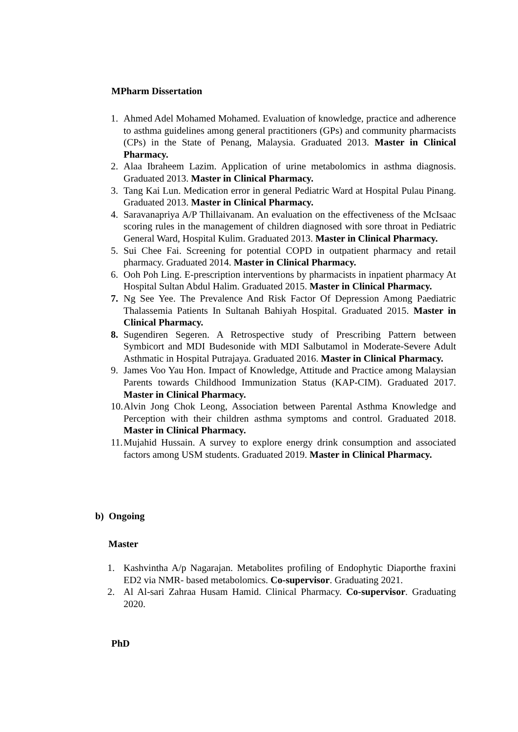MPharm Dissertation
1. Ahmed Adel Mohamed Mohamed. Evaluation of knowledge, practice and adherence to asthma guidelines among general practitioners (GPs) and community pharmacists (CPs) in the State of Penang, Malaysia. Graduated 2013. Master in Clinical Pharmacy.
2. Alaa Ibraheem Lazim. Application of urine metabolomics in asthma diagnosis. Graduated 2013. Master in Clinical Pharmacy.
3. Tang Kai Lun. Medication error in general Pediatric Ward at Hospital Pulau Pinang. Graduated 2013. Master in Clinical Pharmacy.
4. Saravanapriya A/P Thillaivanam. An evaluation on the effectiveness of the McIsaac scoring rules in the management of children diagnosed with sore throat in Pediatric General Ward, Hospital Kulim. Graduated 2013. Master in Clinical Pharmacy.
5. Sui Chee Fai. Screening for potential COPD in outpatient pharmacy and retail pharmacy. Graduated 2014. Master in Clinical Pharmacy.
6. Ooh Poh Ling. E-prescription interventions by pharmacists in inpatient pharmacy At Hospital Sultan Abdul Halim. Graduated 2015. Master in Clinical Pharmacy.
7. Ng See Yee. The Prevalence And Risk Factor Of Depression Among Paediatric Thalassemia Patients In Sultanah Bahiyah Hospital. Graduated 2015. Master in Clinical Pharmacy.
8. Sugendiren Segeren. A Retrospective study of Prescribing Pattern between Symbicort and MDI Budesonide with MDI Salbutamol in Moderate-Severe Adult Asthmatic in Hospital Putrajaya. Graduated 2016. Master in Clinical Pharmacy.
9. James Voo Yau Hon. Impact of Knowledge, Attitude and Practice among Malaysian Parents towards Childhood Immunization Status (KAP-CIM). Graduated 2017. Master in Clinical Pharmacy.
10. Alvin Jong Chok Leong, Association between Parental Asthma Knowledge and Perception with their children asthma symptoms and control. Graduated 2018. Master in Clinical Pharmacy.
11. Mujahid Hussain. A survey to explore energy drink consumption and associated factors among USM students. Graduated 2019. Master in Clinical Pharmacy.
b) Ongoing
Master
1. Kashvintha A/p Nagarajan. Metabolites profiling of Endophytic Diaporthe fraxini ED2 via NMR- based metabolomics. Co-supervisor. Graduating 2021.
2. Al Al-sari Zahraa Husam Hamid. Clinical Pharmacy. Co-supervisor. Graduating 2020.
PhD